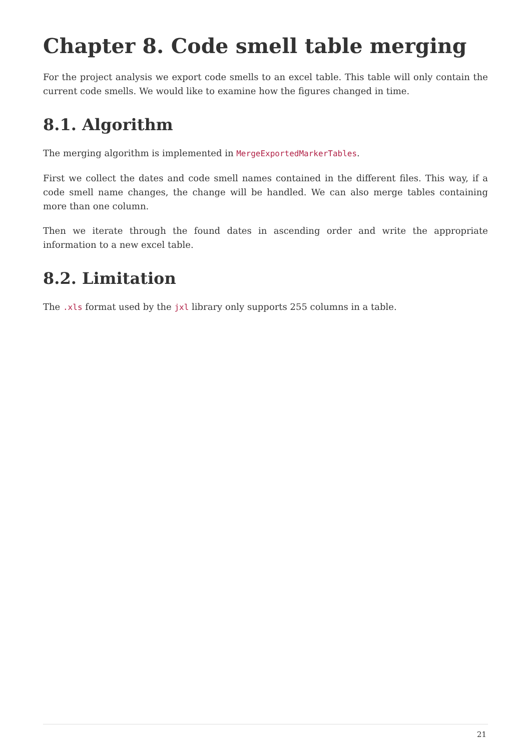Chapter 8. Code smell table merging
For the project analysis we export code smells to an excel table. This table will only contain the current code smells. We would like to examine how the figures changed in time.
8.1. Algorithm
The merging algorithm is implemented in MergeExportedMarkerTables.
First we collect the dates and code smell names contained in the different files. This way, if a code smell name changes, the change will be handled. We can also merge tables containing more than one column.
Then we iterate through the found dates in ascending order and write the appropriate information to a new excel table.
8.2. Limitation
The .xls format used by the jxl library only supports 255 columns in a table.
21